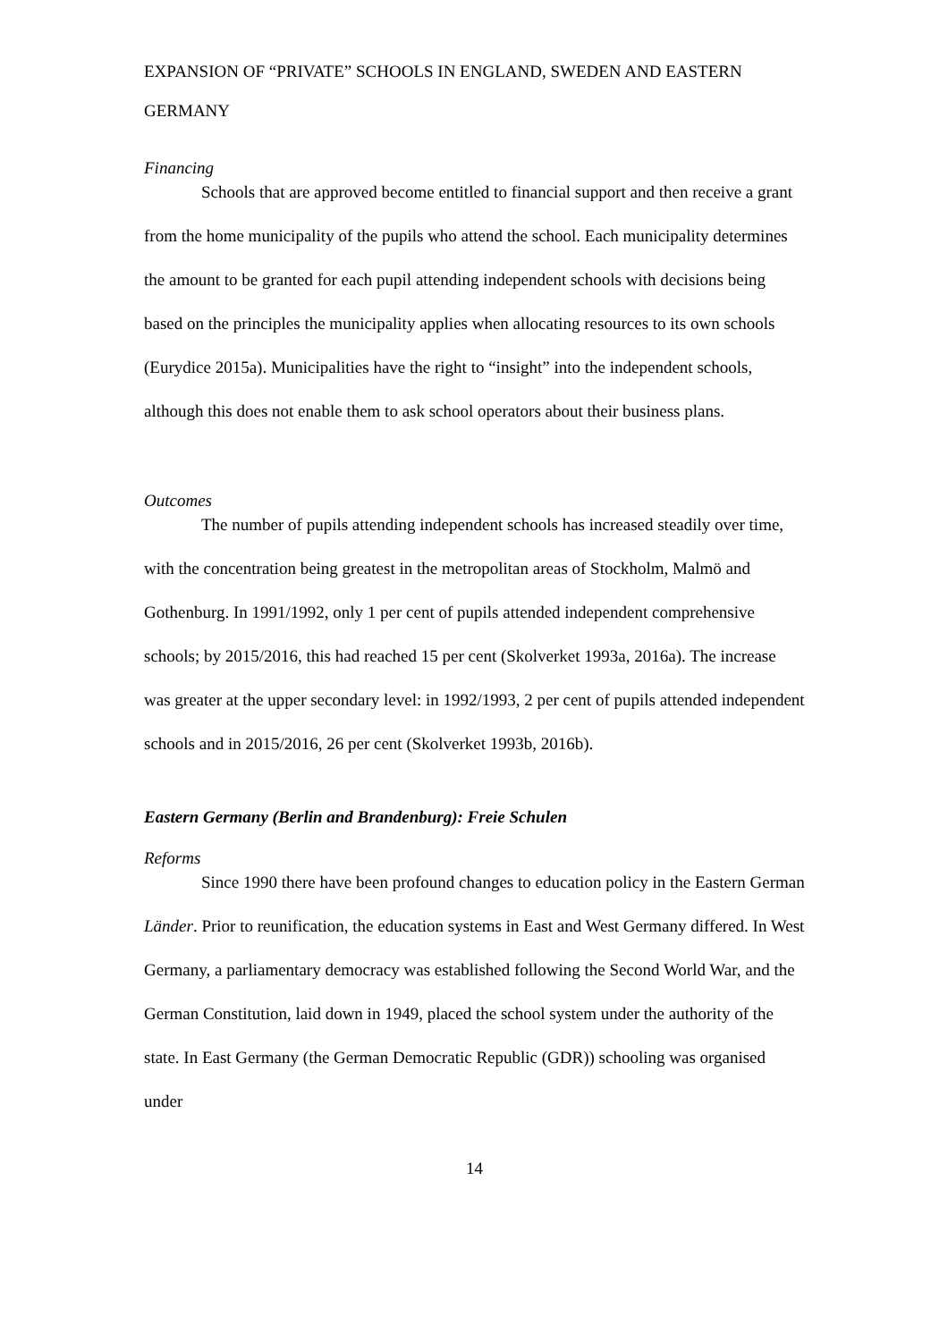EXPANSION OF “PRIVATE” SCHOOLS IN ENGLAND, SWEDEN AND EASTERN GERMANY
Financing
Schools that are approved become entitled to financial support and then receive a grant from the home municipality of the pupils who attend the school. Each municipality determines the amount to be granted for each pupil attending independent schools with decisions being based on the principles the municipality applies when allocating resources to its own schools (Eurydice 2015a). Municipalities have the right to “insight” into the independent schools, although this does not enable them to ask school operators about their business plans.
Outcomes
The number of pupils attending independent schools has increased steadily over time, with the concentration being greatest in the metropolitan areas of Stockholm, Malmö and Gothenburg. In 1991/1992, only 1 per cent of pupils attended independent comprehensive schools; by 2015/2016, this had reached 15 per cent (Skolverket 1993a, 2016a). The increase was greater at the upper secondary level: in 1992/1993, 2 per cent of pupils attended independent schools and in 2015/2016, 26 per cent (Skolverket 1993b, 2016b).
Eastern Germany (Berlin and Brandenburg): Freie Schulen
Reforms
Since 1990 there have been profound changes to education policy in the Eastern German Länder. Prior to reunification, the education systems in East and West Germany differed. In West Germany, a parliamentary democracy was established following the Second World War, and the German Constitution, laid down in 1949, placed the school system under the authority of the state. In East Germany (the German Democratic Republic (GDR)) schooling was organised under
14